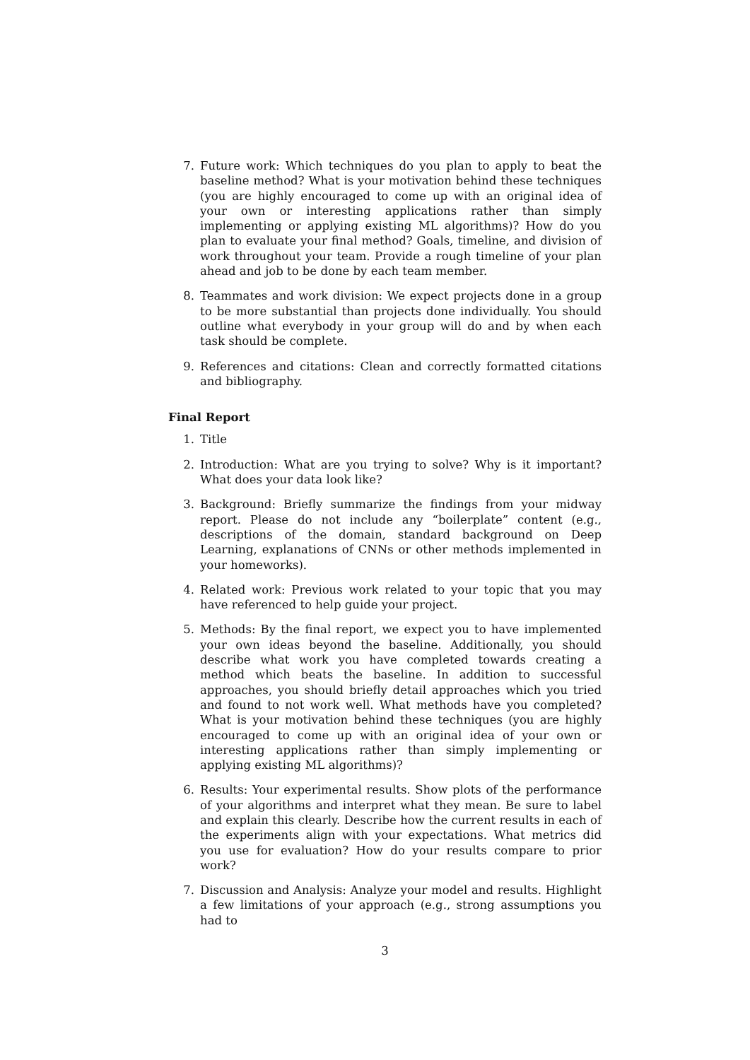7. Future work: Which techniques do you plan to apply to beat the baseline method? What is your motivation behind these techniques (you are highly encouraged to come up with an original idea of your own or interesting applications rather than simply implementing or applying existing ML algorithms)? How do you plan to evaluate your final method? Goals, timeline, and division of work throughout your team. Provide a rough timeline of your plan ahead and job to be done by each team member.
8. Teammates and work division: We expect projects done in a group to be more substantial than projects done individually. You should outline what everybody in your group will do and by when each task should be complete.
9. References and citations: Clean and correctly formatted citations and bibliography.
Final Report
1. Title
2. Introduction: What are you trying to solve? Why is it important? What does your data look like?
3. Background: Briefly summarize the findings from your midway report. Please do not include any “boilerplate” content (e.g., descriptions of the domain, standard background on Deep Learning, explanations of CNNs or other methods implemented in your homeworks).
4. Related work: Previous work related to your topic that you may have referenced to help guide your project.
5. Methods: By the final report, we expect you to have implemented your own ideas beyond the baseline. Additionally, you should describe what work you have completed towards creating a method which beats the baseline. In addition to successful approaches, you should briefly detail approaches which you tried and found to not work well. What methods have you completed? What is your motivation behind these techniques (you are highly encouraged to come up with an original idea of your own or interesting applications rather than simply implementing or applying existing ML algorithms)?
6. Results: Your experimental results. Show plots of the performance of your algorithms and interpret what they mean. Be sure to label and explain this clearly. Describe how the current results in each of the experiments align with your expectations. What metrics did you use for evaluation? How do your results compare to prior work?
7. Discussion and Analysis: Analyze your model and results. Highlight a few limitations of your approach (e.g., strong assumptions you had to
3